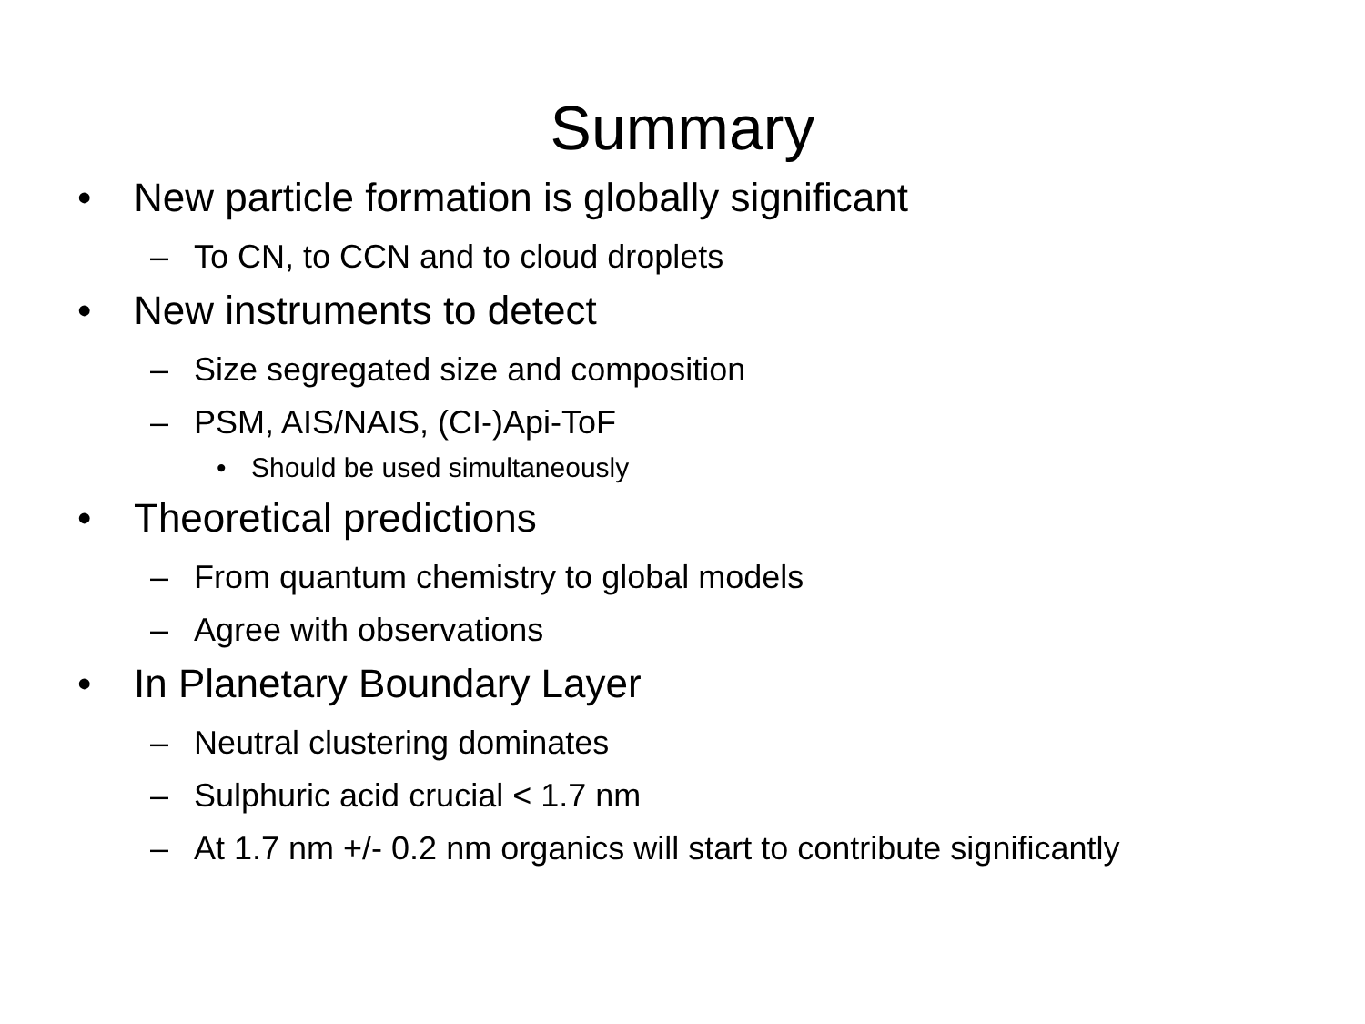Summary
• New particle formation is globally significant
– To CN, to CCN and to cloud droplets
• New instruments to detect
– Size segregated size and composition
– PSM, AIS/NAIS, (CI-)Api-ToF
• Should be used simultaneously
• Theoretical predictions
– From quantum chemistry to global models
– Agree with observations
• In Planetary Boundary Layer
– Neutral clustering dominates
– Sulphuric acid crucial < 1.7 nm
– At 1.7 nm +/- 0.2 nm organics will start to contribute significantly